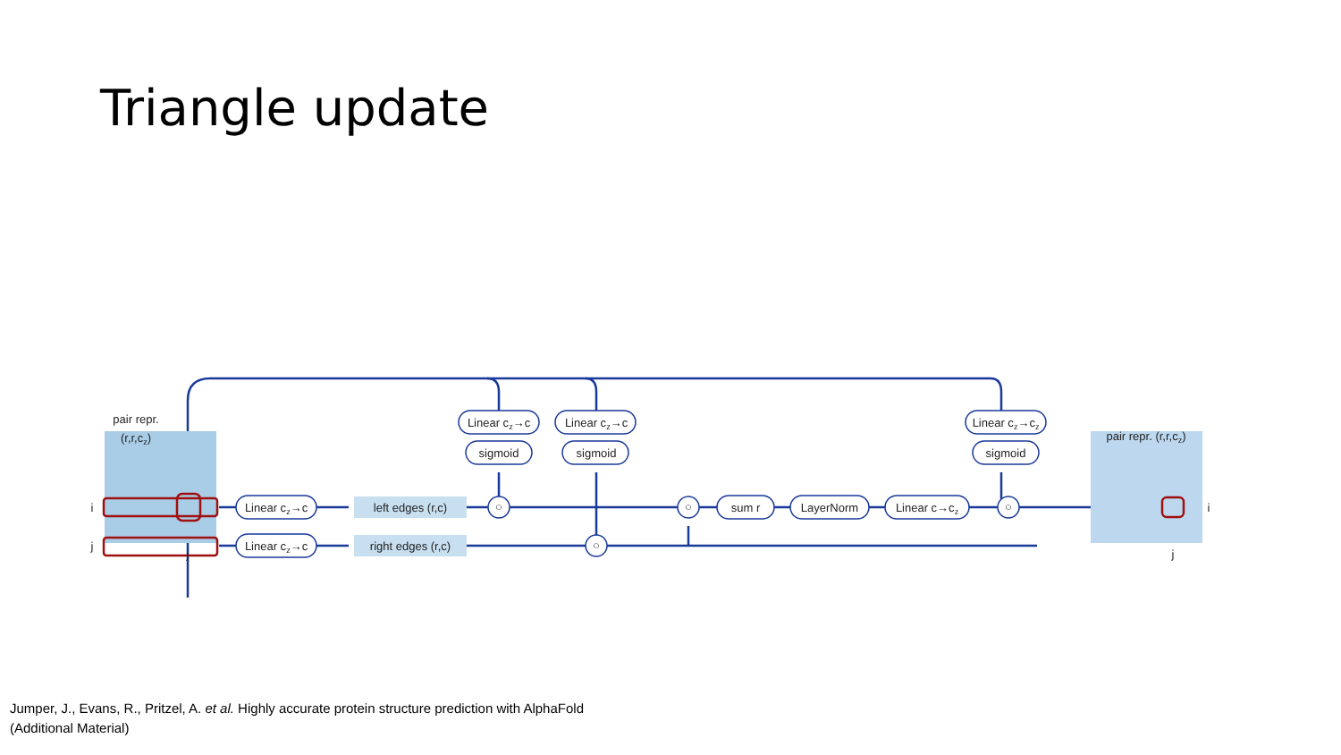Triangle update
pair repr.
(r,r,cz)
i
j
j
Linear cz→c
Linear cz→c
left edges (r,c)
right edges (r,c)
Linear cz→c
sigmoid
Linear cz→c
sigmoid
Linear cz→cz
sigmoid
○
○
○
○
sum r
LayerNorm
Linear c→cz
pair repr. (r,r,cz)
i
j
Jumper, J., Evans, R., Pritzel, A. et al. Highly accurate protein structure prediction with AlphaFold
(Additional Material)